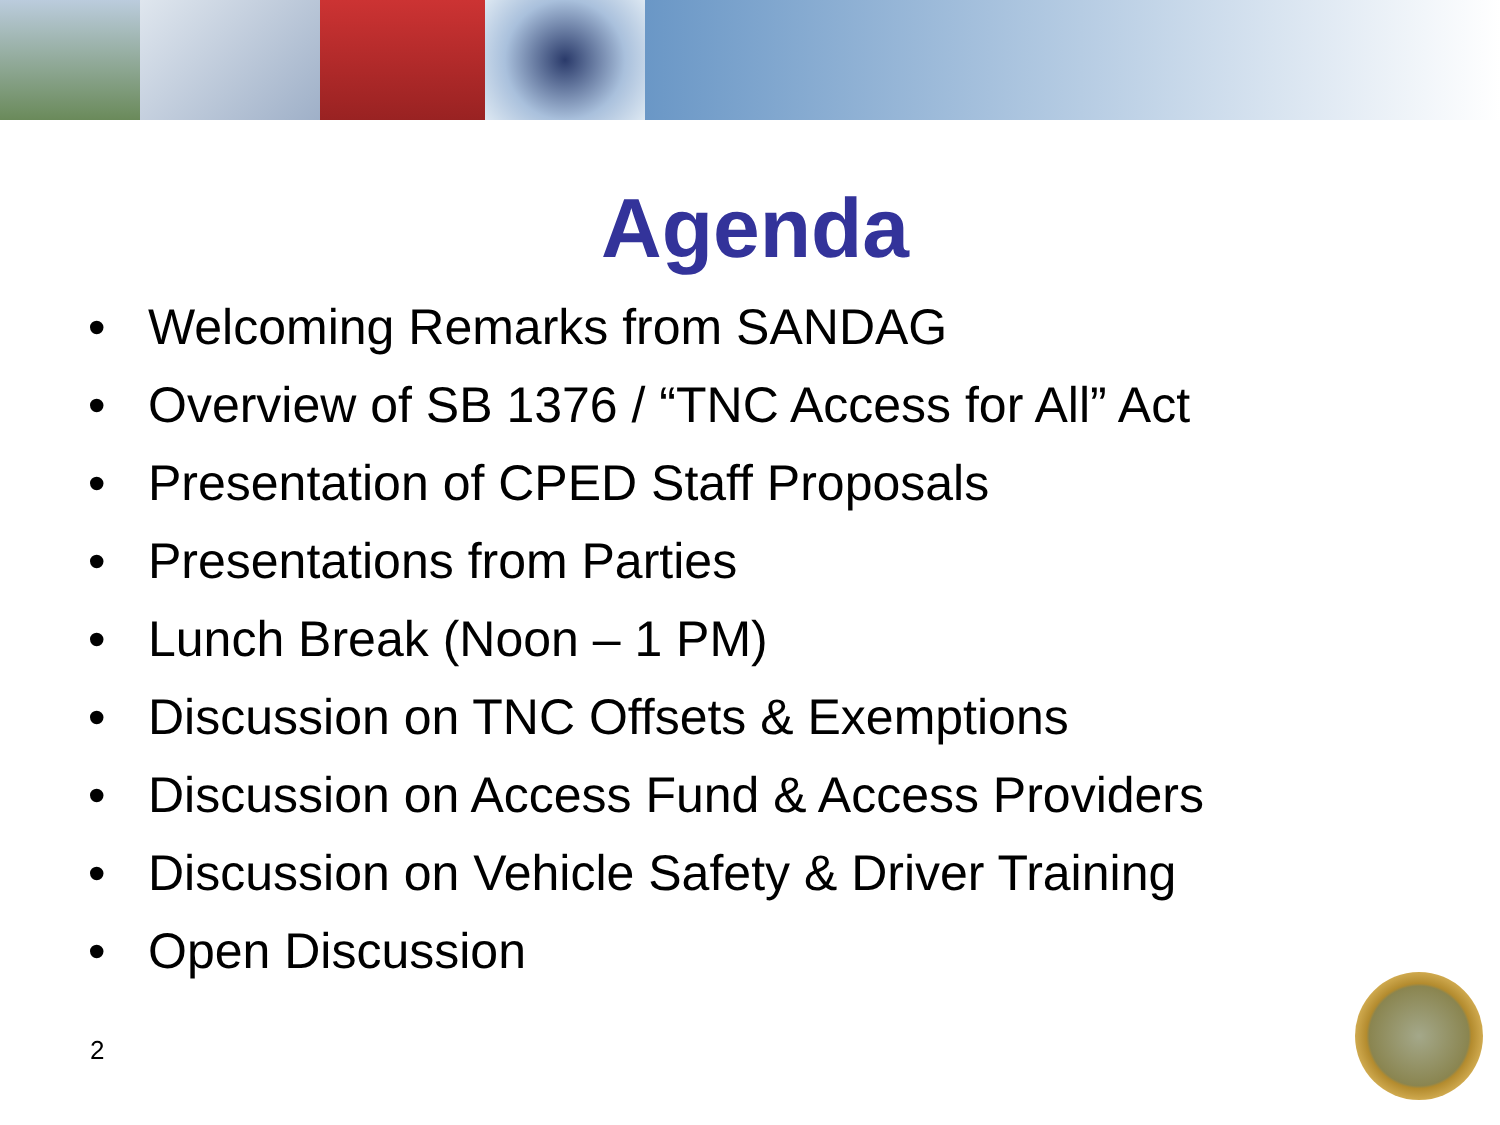Agenda
• Welcoming Remarks from SANDAG
• Overview of SB 1376 / “TNC Access for All” Act
• Presentation of CPED Staff Proposals
• Presentations from Parties
• Lunch Break (Noon – 1 PM)
• Discussion on TNC Offsets & Exemptions
• Discussion on Access Fund & Access Providers
• Discussion on Vehicle Safety & Driver Training
• Open Discussion
2